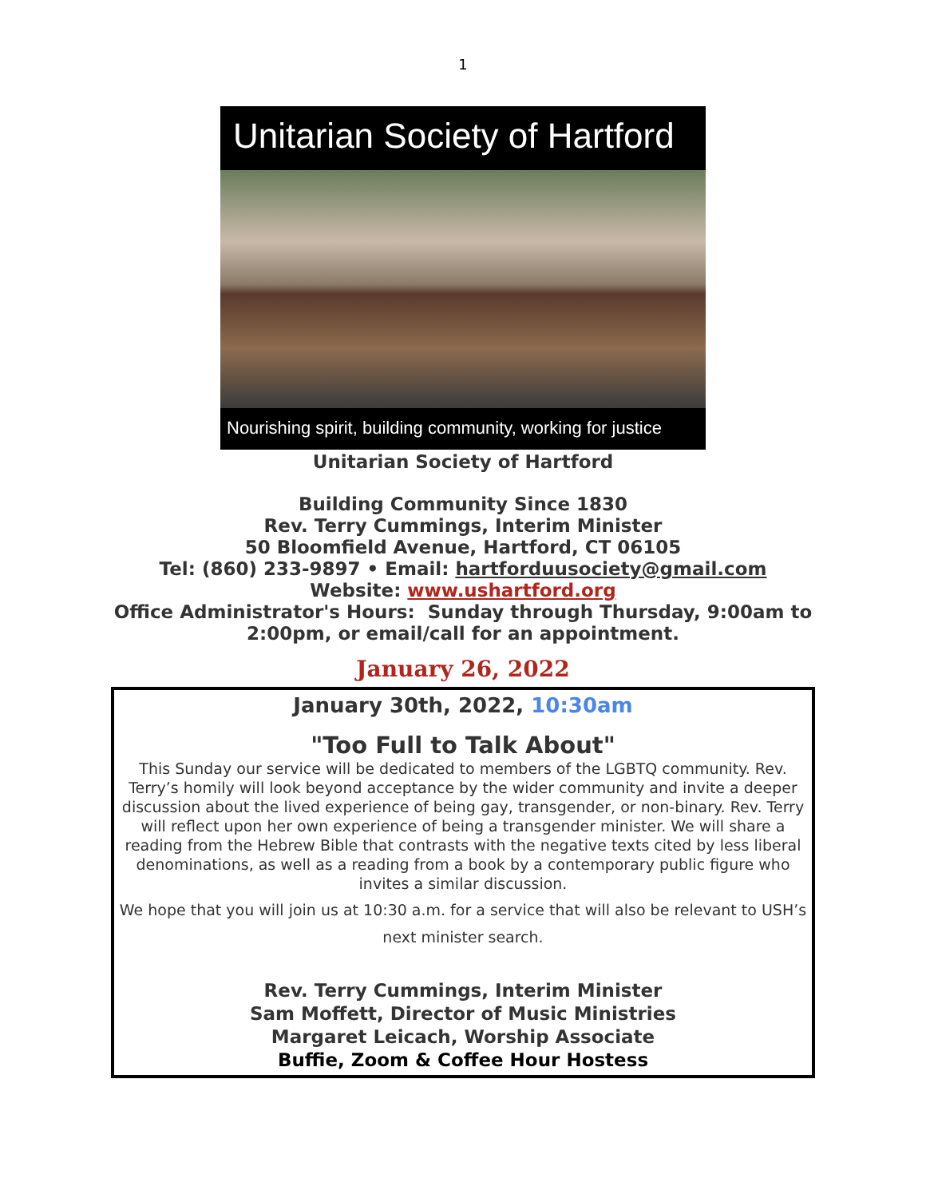1
Unitarian Society of Hartford
Nourishing spirit, building community, working for justice
Unitarian Society of Hartford
Building Community Since 1830
Rev. Terry Cummings, Interim Minister
50 Bloomfield Avenue, Hartford, CT 06105
Tel: (860) 233-9897 • Email: hartforduusociety@gmail.com
Website: www.ushartford.org
Office Administrator's Hours: Sunday through Thursday, 9:00am to
2:00pm, or email/call for an appointment.
January 26, 2022
January 30th, 2022, 10:30am
"Too Full to Talk About"
This Sunday our service will be dedicated to members of the LGBTQ community. Rev. Terry’s homily will look beyond acceptance by the wider community and invite a deeper discussion about the lived experience of being gay, transgender, or non-binary. Rev. Terry will reflect upon her own experience of being a transgender minister. We will share a reading from the Hebrew Bible that contrasts with the negative texts cited by less liberal denominations, as well as a reading from a book by a contemporary public figure who invites a similar discussion.
We hope that you will join us at 10:30 a.m. for a service that will also be relevant to USH’s next minister search.
Rev. Terry Cummings, Interim Minister
Sam Moffett, Director of Music Ministries
Margaret Leicach, Worship Associate
Buffie, Zoom & Coffee Hour Hostess